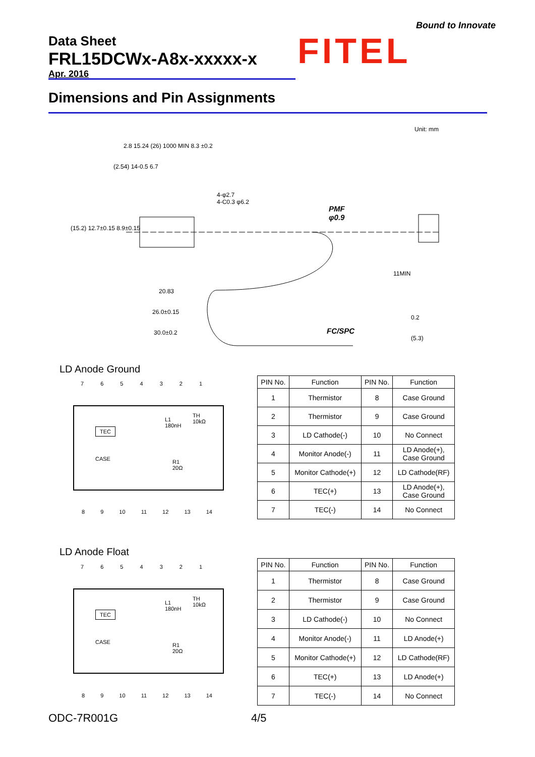Data Sheet
FRL15DCWx-A8x-xxxxx-x
Apr. 2016
Bound to Innovate
FITEL
Dimensions and Pin Assignments
Unit: mm
2.8 15.24 (26) 1000 MIN 8.3 ±0.2
(2.54) 14-0.5 6.7
4-φ2.7
4-C0.3 φ6.2
PMF
φ0.9
(15.2) 12.7±0.15 8.9±0.15
20.83
26.0±0.15
30.0±0.2
11MIN
0.2
(5.3)
FC/SPC
LD Anode Ground
7 6 5 4 3 2 1
TEC
L1
180nH
TH
10kΩ
CASE
R1
20Ω
8 9 10 11 12 13 14
| PIN No. | Function | PIN No. | Function |
| --- | --- | --- | --- |
| 1 | Thermistor | 8 | Case Ground |
| 2 | Thermistor | 9 | Case Ground |
| 3 | LD Cathode(-) | 10 | No Connect |
| 4 | Monitor Anode(-) | 11 | LD Anode(+), Case Ground |
| 5 | Monitor Cathode(+) | 12 | LD Cathode(RF) |
| 6 | TEC(+) | 13 | LD Anode(+), Case Ground |
| 7 | TEC(-) | 14 | No Connect |
LD Anode Float
7 6 5 4 3 2 1
TEC
L1
180nH
TH
10kΩ
CASE
R1
20Ω
8 9 10 11 12 13 14
| PIN No. | Function | PIN No. | Function |
| --- | --- | --- | --- |
| 1 | Thermistor | 8 | Case Ground |
| 2 | Thermistor | 9 | Case Ground |
| 3 | LD Cathode(-) | 10 | No Connect |
| 4 | Monitor Anode(-) | 11 | LD Anode(+) |
| 5 | Monitor Cathode(+) | 12 | LD Cathode(RF) |
| 6 | TEC(+) | 13 | LD Anode(+) |
| 7 | TEC(-) | 14 | No Connect |
ODC-7R001G 4/5